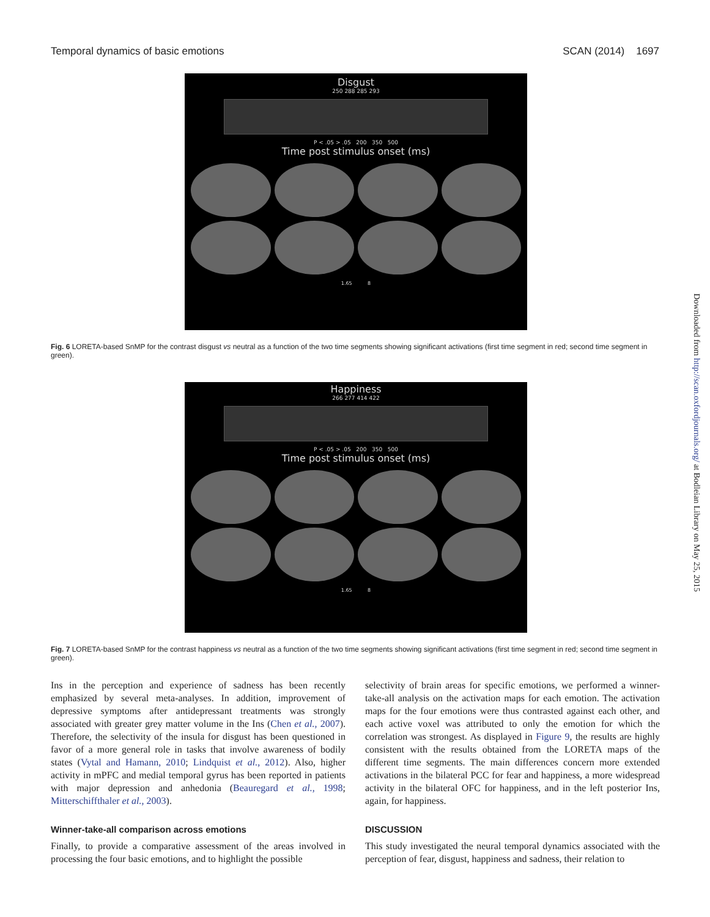Temporal dynamics of basic emotions SCAN (2014) 1697
Disgust
250 288 285 293
P < .05 > .05 200 350 500
Time post stimulus onset (ms)
1.65 8
Fig. 6 LORETA-based SnMP for the contrast disgust vs neutral as a function of the two time segments showing significant activations (first time segment in red; second time segment in green).
Happiness
266 277 414 422
P < .05 > .05 200 350 500
Time post stimulus onset (ms)
1.65 8
Fig. 7 LORETA-based SnMP for the contrast happiness vs neutral as a function of the two time segments showing significant activations (first time segment in red; second time segment in green).
Ins in the perception and experience of sadness has been recently emphasized by several meta-analyses. In addition, improvement of depressive symptoms after antidepressant treatments was strongly associated with greater grey matter volume in the Ins (Chen et al., 2007). Therefore, the selectivity of the insula for disgust has been questioned in favor of a more general role in tasks that involve awareness of bodily states (Vytal and Hamann, 2010; Lindquist et al., 2012). Also, higher activity in mPFC and medial temporal gyrus has been reported in patients with major depression and anhedonia (Beauregard et al., 1998; Mitterschiffthaler et al., 2003).
Winner-take-all comparison across emotions
Finally, to provide a comparative assessment of the areas involved in processing the four basic emotions, and to highlight the possible
selectivity of brain areas for specific emotions, we performed a winner-take-all analysis on the activation maps for each emotion. The activation maps for the four emotions were thus contrasted against each other, and each active voxel was attributed to only the emotion for which the correlation was strongest. As displayed in Figure 9, the results are highly consistent with the results obtained from the LORETA maps of the different time segments. The main differences concern more extended activations in the bilateral PCC for fear and happiness, a more widespread activity in the bilateral OFC for happiness, and in the left posterior Ins, again, for happiness.
DISCUSSION
This study investigated the neural temporal dynamics associated with the perception of fear, disgust, happiness and sadness, their relation to
Downloaded from http://scan.oxfordjournals.org/ at Bodleian Library on May 25, 2015